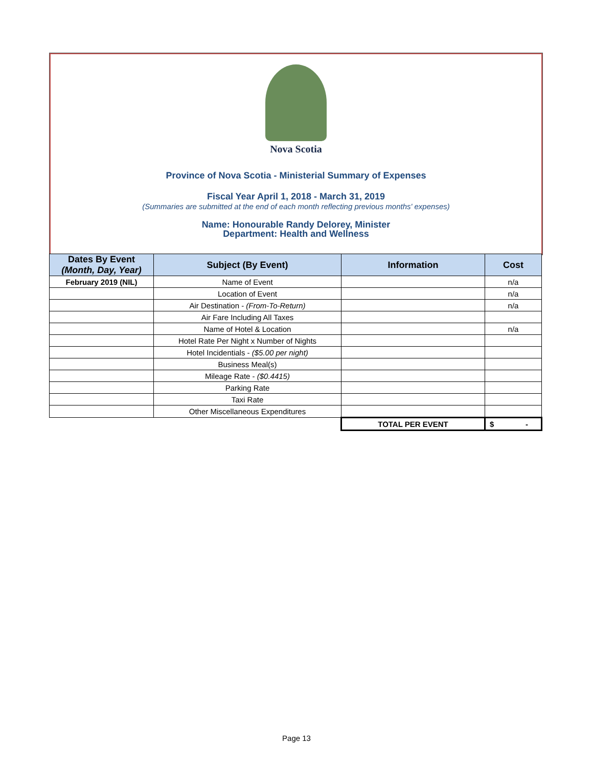Nova Scotia
Province of Nova Scotia - Ministerial Summary of Expenses
Fiscal Year April 1, 2018 - March 31, 2019
(Summaries are submitted at the end of each month reflecting previous months' expenses)
Name: Honourable Randy Delorey, Minister
Department: Health and Wellness
| Dates By Event (Month, Day, Year) | Subject (By Event) | Information | Cost |
| --- | --- | --- | --- |
| February 2019 (NIL) | Name of Event | | n/a |
| | Location of Event | | n/a |
| | Air Destination - (From-To-Return) | | n/a |
| | Air Fare Including All Taxes | | |
| | Name of Hotel & Location | | n/a |
| | Hotel Rate Per Night x Number of Nights | | |
| | Hotel Incidentials - ($5.00 per night) | | |
| | Business Meal(s) | | |
| | Mileage Rate - ($0.4415) | | |
| | Parking Rate | | |
| | Taxi Rate | | |
| | Other Miscellaneous Expenditures | | |
| | | TOTAL PER EVENT | $ - |
Page 13